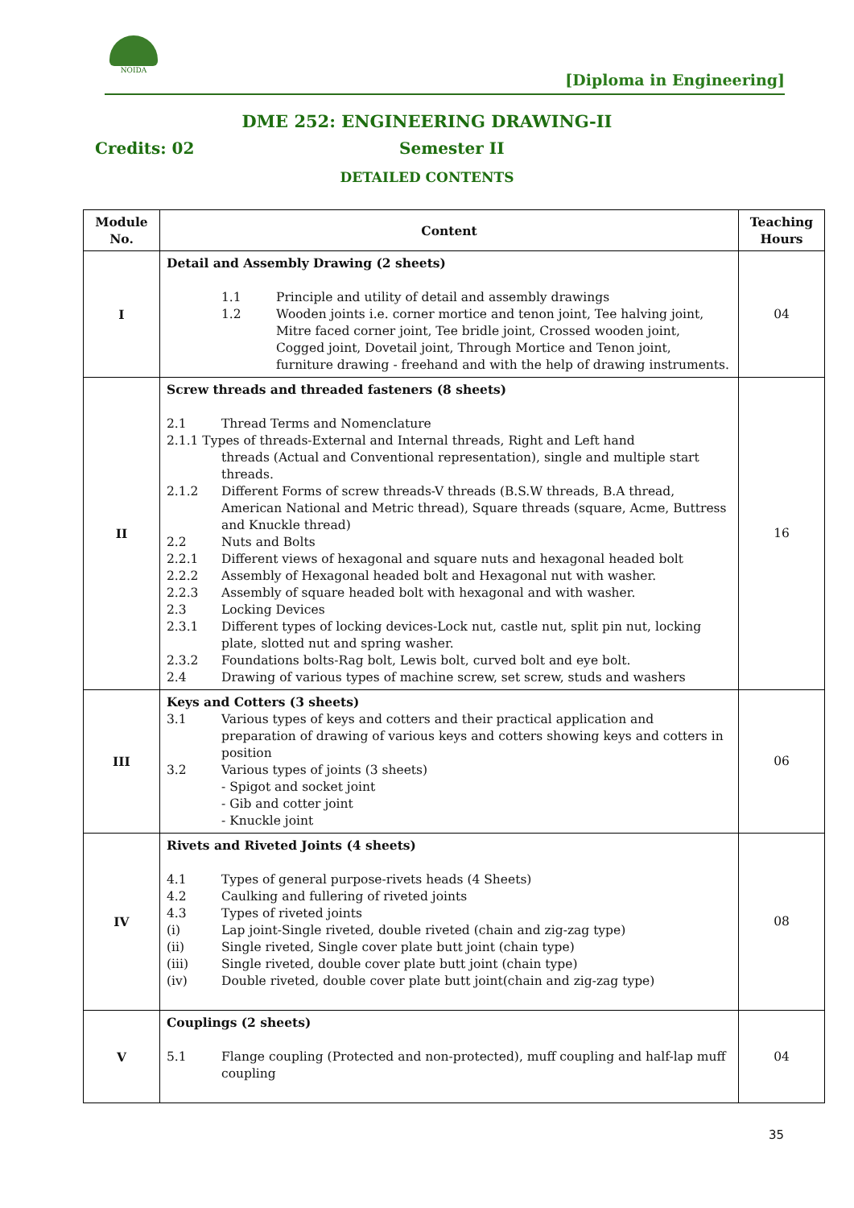NOIDA
[Diploma in Engineering]
DME 252: ENGINEERING DRAWING-II
Credits: 02 Semester II
DETAILED CONTENTS
| Module No. | Content | Teaching Hours |
| --- | --- | --- |
| I | Detail and Assembly Drawing (2 sheets) 1.1 Principle and utility of detail and assembly drawings 1.2 Wooden joints i.e. corner mortice and tenon joint, Tee halving joint, Mitre faced corner joint, Tee bridle joint, Crossed wooden joint, Cogged joint, Dovetail joint, Through Mortice and Tenon joint, furniture drawing - freehand and with the help of drawing instruments. | 04 |
| II | Screw threads and threaded fasteners (8 sheets) 2.1 Thread Terms and Nomenclature 2.1.1 Types of threads-External and Internal threads, Right and Left hand threads (Actual and Conventional representation), single and multiple start threads. 2.1.2 Different Forms of screw threads-V threads (B.S.W threads, B.A thread, American National and Metric thread), Square threads (square, Acme, Buttress and Knuckle thread) 2.2 Nuts and Bolts 2.2.1 Different views of hexagonal and square nuts and hexagonal headed bolt 2.2.2 Assembly of Hexagonal headed bolt and Hexagonal nut with washer. 2.2.3 Assembly of square headed bolt with hexagonal and with washer. 2.3 Locking Devices 2.3.1 Different types of locking devices-Lock nut, castle nut, split pin nut, locking plate, slotted nut and spring washer. 2.3.2 Foundations bolts-Rag bolt, Lewis bolt, curved bolt and eye bolt. 2.4 Drawing of various types of machine screw, set screw, studs and washers | 16 |
| III | Keys and Cotters (3 sheets) 3.1 Various types of keys and cotters and their practical application and preparation of drawing of various keys and cotters showing keys and cotters in position 3.2 Various types of joints (3 sheets) - Spigot and socket joint - Gib and cotter joint - Knuckle joint | 06 |
| IV | Rivets and Riveted Joints (4 sheets) 4.1 Types of general purpose-rivets heads (4 Sheets) 4.2 Caulking and fullering of riveted joints 4.3 Types of riveted joints (i) Lap joint-Single riveted, double riveted (chain and zig-zag type) (ii) Single riveted, Single cover plate butt joint (chain type) (iii) Single riveted, double cover plate butt joint (chain type) (iv) Double riveted, double cover plate butt joint(chain and zig-zag type) | 08 |
| V | Couplings (2 sheets) 5.1 Flange coupling (Protected and non-protected), muff coupling and half-lap muff coupling | 04 |
35